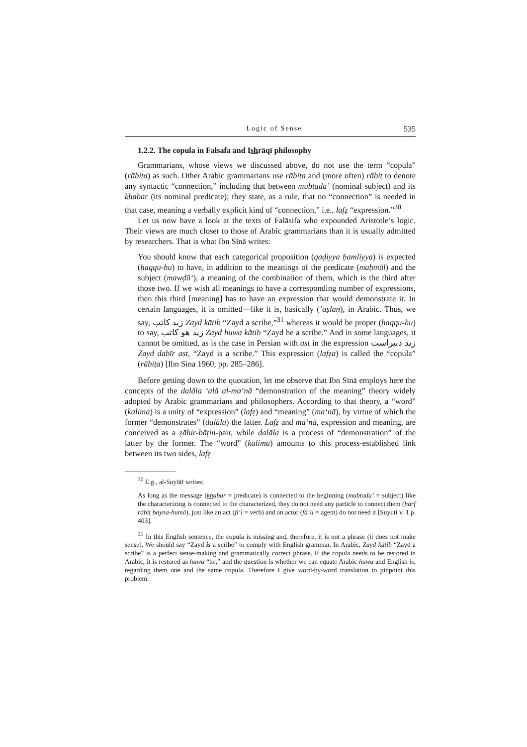Logic of Sense 535
1.2.2. The copula in Falsafa and Ishrāqī philosophy
Grammarians, whose views we discussed above, do not use the term “copula” (rābiṭa) as such. Other Arabic grammarians use rābiṭa and (more often) rābiṭ to denote any syntactic “connection,” including that between mubtada’ (nominal subject) and its khabar (its nominal predicate); they state, as a rule, that no “connection” is needed in that case, meaning a verbally explicit kind of “connection,” i.e., lafẓ “expression.”<sup>30</sup>
Let us now have a look at the texts of Falāsifa who expounded Aristotle’s logic. Their views are much closer to those of Arabic grammarians than it is usually admitted by researchers. That is what Ibn Sīnā writes:
You should know that each categorical proposition (qaḍiyya ḥamliyya) is expected (ḥaqqu-hu) to have, in addition to the meanings of the predicate (maḥmūl) and the subject (mawḍū‘), a meaning of the combination of them, which is the third after those two. If we wish all meanings to have a corresponding number of expressions, then this third [meaning] has to have an expression that would demonstrate it. In certain languages, it is omitted—like it is, basically (’aṣlan), in Arabic. Thus, we say, زيد كاتب Zayd kātib “Zayd a scribe,”<sup>31</sup> whereas it would be proper (ḥaqqu-hu) to say, زيد هو كاتب Zayd huwa kātib “Zayd he a scribe.” And in some languages, it cannot be omitted, as is the case in Persian with ast in the expression زيد دبيراست Zayd dabīr ast, “Zayd is a scribe.” This expression (lafẓa) is called the “copula” (rābiṭa) [Ibn Sina 1960, pp. 285–286].
Before getting down to the quotation, let me observe that Ibn Sīnā employs here the concepts of the dalāla ‘alā al-ma‘nā “demonstration of the meaning” theory widely adopted by Arabic grammarians and philosophers. According to that theory, a “word” (kalima) is a unity of “expression” (lafẓ) and “meaning” (ma‘nā), by virtue of which the former “demonstrates” (dalāla) the latter. Lafẓ and ma‘nā, expression and meaning, are conceived as a ẓāhir-bāṭin-pair, while dalāla is a process of “demonstration” of the latter by the former. The “word” (kalima) amounts to this process-established link between its two sides, lafẓ
<sup>30</sup> E.g., al-Suyūṭī writes:
As long as the message (khabar = predicate) is connected to the beginning (mubtada’ = subject) like the characterizing is connected to the characterized, they do not need any particle to connect them (ḥarf rābiṭ bayna-humā), just like an act (fi‘l = verb) and an actor (fā‘il = agent) do not need it [Suyuti v. 1 p. 403].
<sup>31</sup> In this English sentence, the copula is missing and, therefore, it is not a phrase (it does not make sense). We should say “Zayd is a scribe” to comply with English grammar. In Arabic, Zayd kātib “Zayd a scribe” is a perfect sense-making and grammatically correct phrase. If the copula needs to be restored in Arabic, it is restored as huwa “he,” and the question is whether we can equate Arabic huwa and English is, regarding them one and the same copula. Therefore I give word-by-word translation to pinpoint this problem.